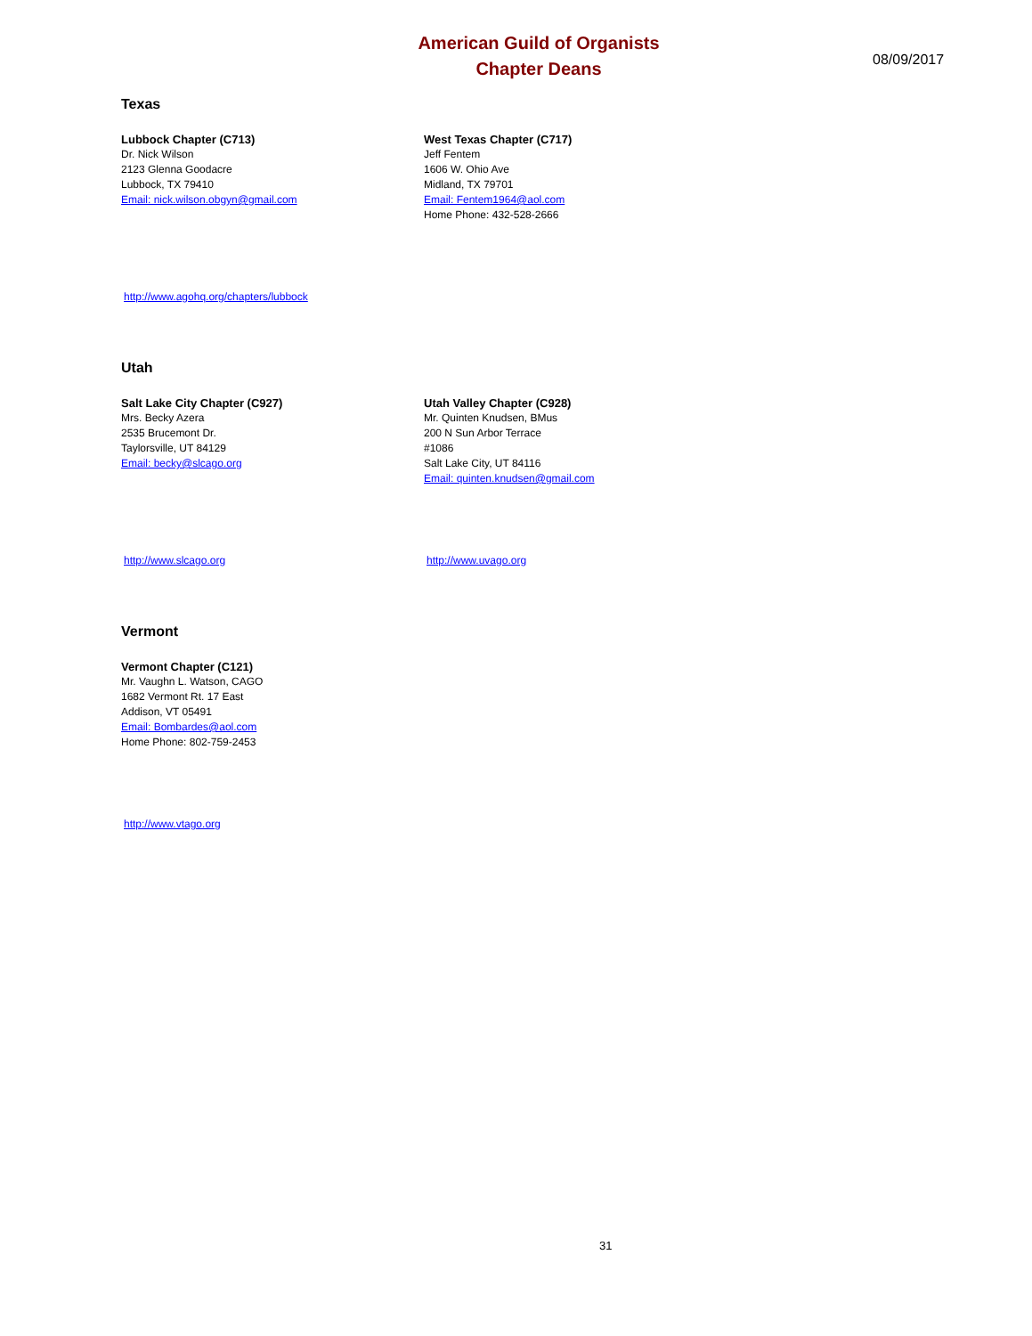American Guild of Organists
Chapter Deans
08/09/2017
Texas
Lubbock Chapter (C713)
Dr. Nick Wilson
2123 Glenna Goodacre
Lubbock, TX 79410
Email: nick.wilson.obgyn@gmail.com
West Texas Chapter (C717)
Jeff Fentem
1606 W. Ohio Ave
Midland, TX 79701
Email: Fentem1964@aol.com
Home Phone: 432-528-2666
http://www.agohq.org/chapters/lubbock
Utah
Salt Lake City Chapter (C927)
Mrs. Becky Azera
2535 Brucemont Dr.
Taylorsville, UT 84129
Email: becky@slcago.org
Utah Valley Chapter (C928)
Mr. Quinten Knudsen, BMus
200 N Sun Arbor Terrace
#1086
Salt Lake City, UT 84116
Email: quinten.knudsen@gmail.com
http://www.slcago.org http://www.uvago.org
Vermont
Vermont Chapter (C121)
Mr. Vaughn L. Watson, CAGO
1682 Vermont Rt. 17 East
Addison, VT 05491
Email: Bombardes@aol.com
Home Phone: 802-759-2453
http://www.vtago.org
31